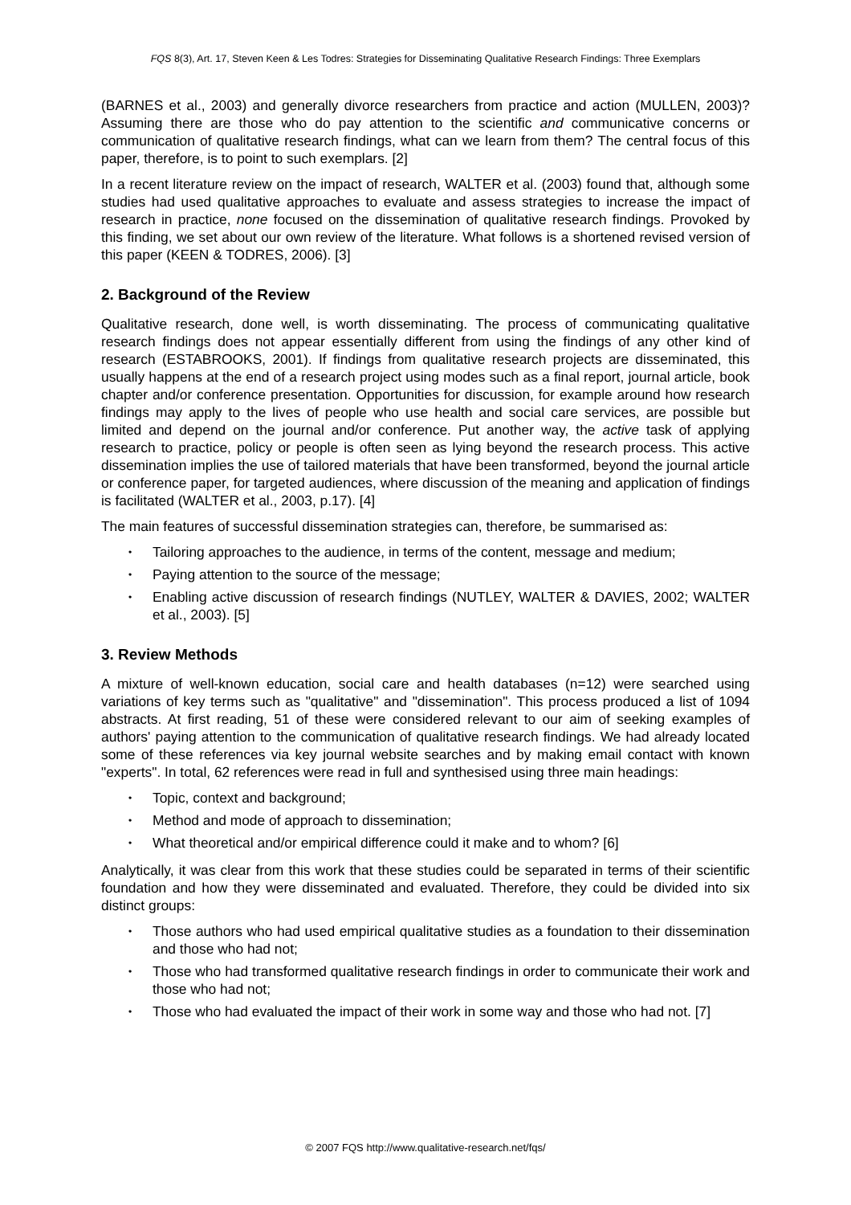FQS 8(3), Art. 17, Steven Keen & Les Todres: Strategies for Disseminating Qualitative Research Findings: Three Exemplars
(BARNES et al., 2003) and generally divorce researchers from practice and action (MULLEN, 2003)? Assuming there are those who do pay attention to the scientific and communicative concerns or communication of qualitative research findings, what can we learn from them? The central focus of this paper, therefore, is to point to such exemplars. [2]
In a recent literature review on the impact of research, WALTER et al. (2003) found that, although some studies had used qualitative approaches to evaluate and assess strategies to increase the impact of research in practice, none focused on the dissemination of qualitative research findings. Provoked by this finding, we set about our own review of the literature. What follows is a shortened revised version of this paper (KEEN & TODRES, 2006). [3]
2. Background of the Review
Qualitative research, done well, is worth disseminating. The process of communicating qualitative research findings does not appear essentially different from using the findings of any other kind of research (ESTABROOKS, 2001). If findings from qualitative research projects are disseminated, this usually happens at the end of a research project using modes such as a final report, journal article, book chapter and/or conference presentation. Opportunities for discussion, for example around how research findings may apply to the lives of people who use health and social care services, are possible but limited and depend on the journal and/or conference. Put another way, the active task of applying research to practice, policy or people is often seen as lying beyond the research process. This active dissemination implies the use of tailored materials that have been transformed, beyond the journal article or conference paper, for targeted audiences, where discussion of the meaning and application of findings is facilitated (WALTER et al., 2003, p.17). [4]
The main features of successful dissemination strategies can, therefore, be summarised as:
• Tailoring approaches to the audience, in terms of the content, message and medium;
• Paying attention to the source of the message;
• Enabling active discussion of research findings (NUTLEY, WALTER & DAVIES, 2002; WALTER et al., 2003). [5]
3. Review Methods
A mixture of well-known education, social care and health databases (n=12) were searched using variations of key terms such as "qualitative" and "dissemination". This process produced a list of 1094 abstracts. At first reading, 51 of these were considered relevant to our aim of seeking examples of authors' paying attention to the communication of qualitative research findings. We had already located some of these references via key journal website searches and by making email contact with known "experts". In total, 62 references were read in full and synthesised using three main headings:
• Topic, context and background;
• Method and mode of approach to dissemination;
• What theoretical and/or empirical difference could it make and to whom? [6]
Analytically, it was clear from this work that these studies could be separated in terms of their scientific foundation and how they were disseminated and evaluated. Therefore, they could be divided into six distinct groups:
• Those authors who had used empirical qualitative studies as a foundation to their dissemination and those who had not;
• Those who had transformed qualitative research findings in order to communicate their work and those who had not;
• Those who had evaluated the impact of their work in some way and those who had not. [7]
© 2007 FQS http://www.qualitative-research.net/fqs/